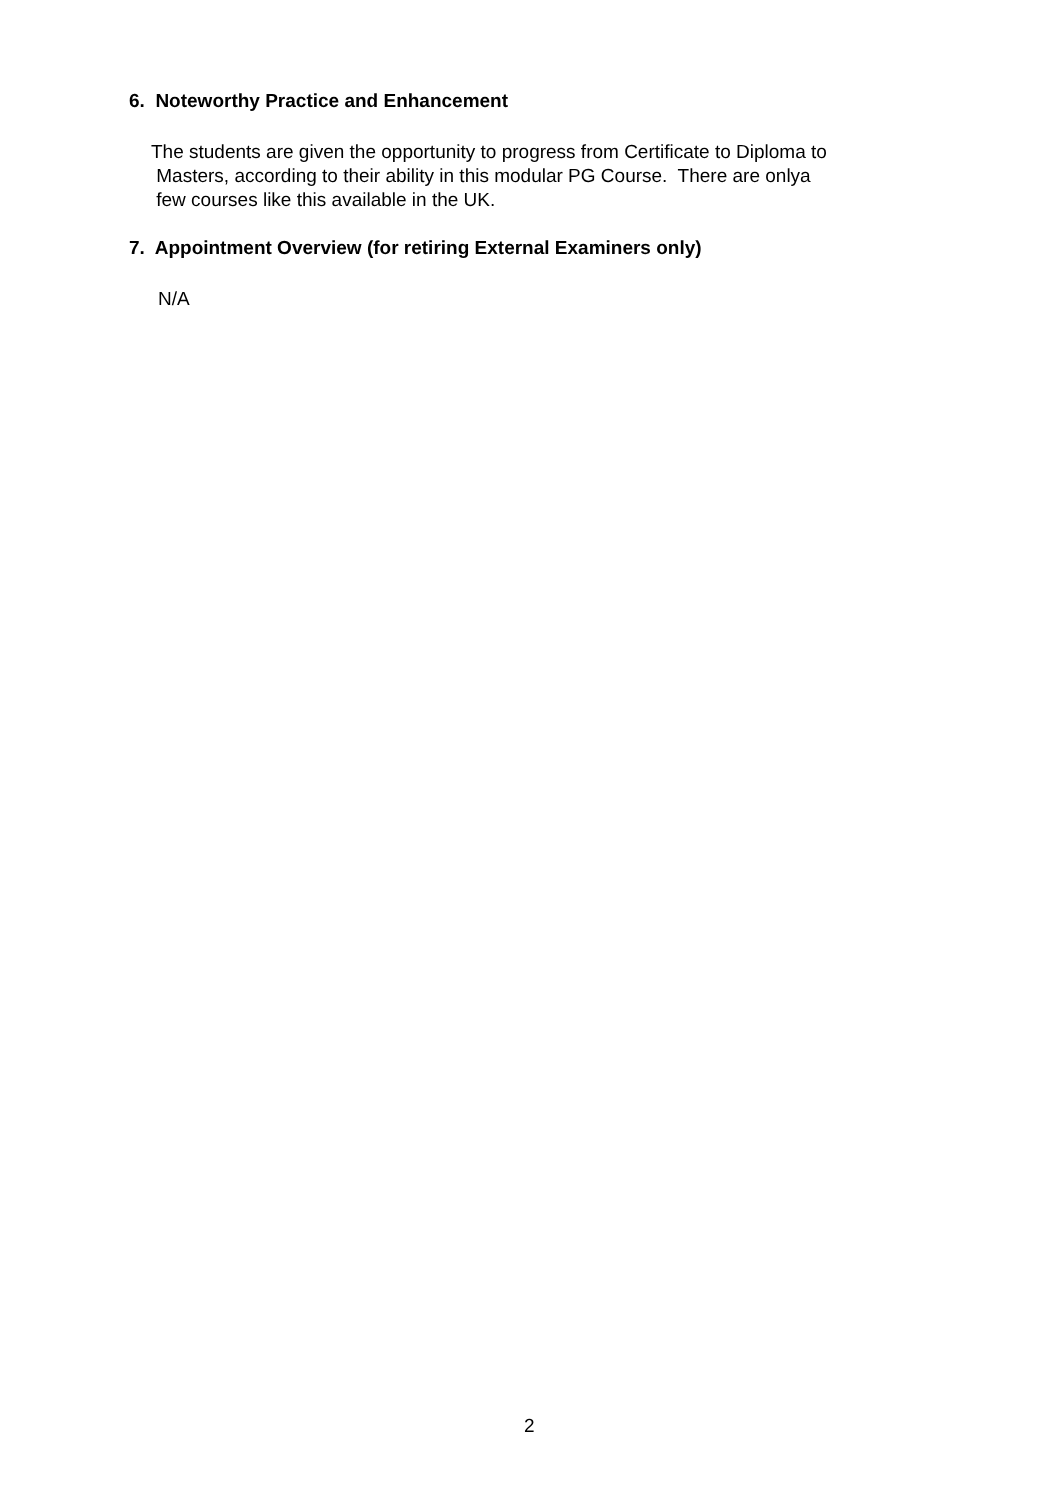6. Noteworthy Practice and Enhancement
The students are given the opportunity to progress from Certificate to Diploma to
Masters, according to their ability in this modular PG Course. There are onlya
few courses like this available in the UK.
7. Appointment Overview (for retiring External Examiners only)
N/A
2